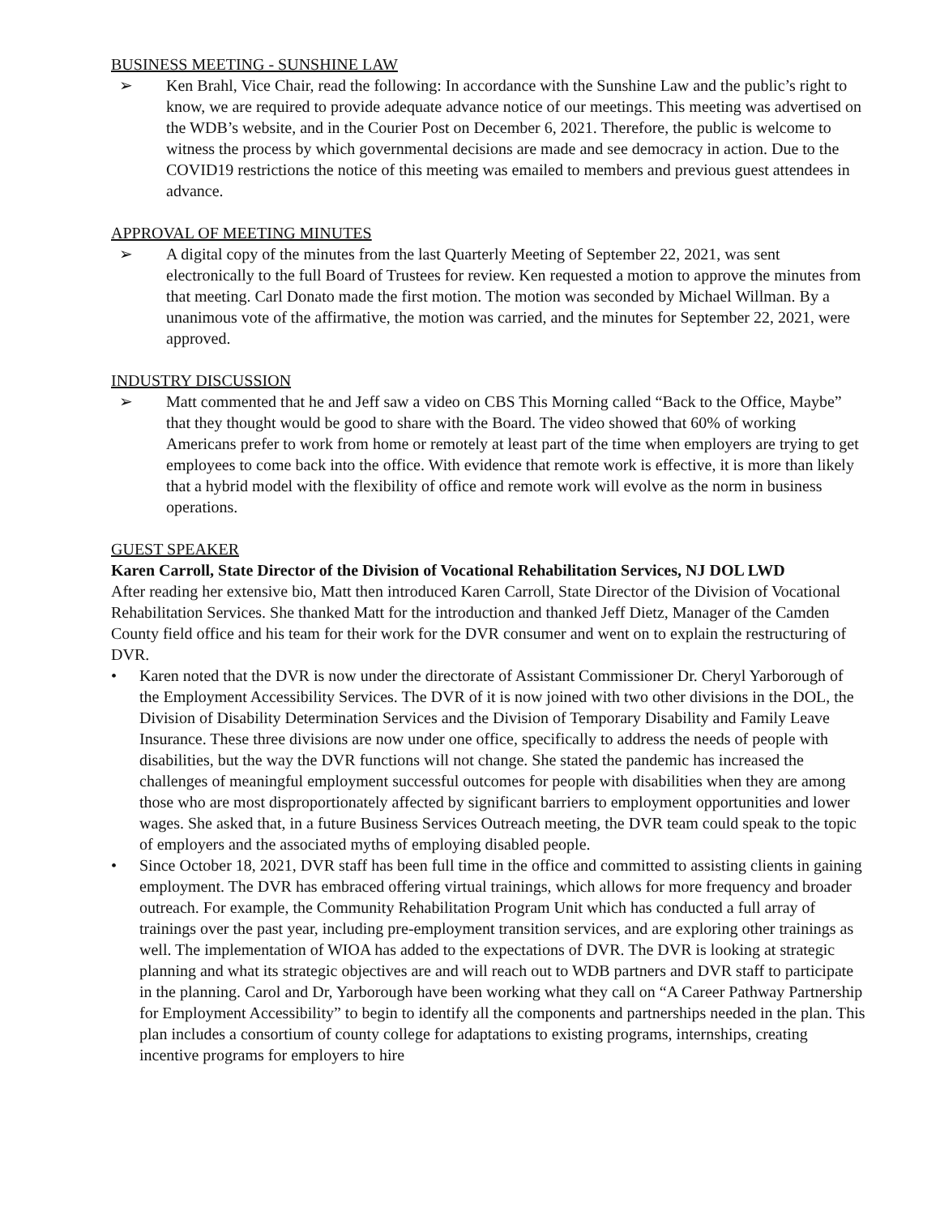BUSINESS MEETING - SUNSHINE LAW
➢ Ken Brahl, Vice Chair, read the following: In accordance with the Sunshine Law and the public’s right to know, we are required to provide adequate advance notice of our meetings. This meeting was advertised on the WDB’s website, and in the Courier Post on December 6, 2021. Therefore, the public is welcome to witness the process by which governmental decisions are made and see democracy in action. Due to the COVID19 restrictions the notice of this meeting was emailed to members and previous guest attendees in advance.
APPROVAL OF MEETING MINUTES
➢ A digital copy of the minutes from the last Quarterly Meeting of September 22, 2021, was sent electronically to the full Board of Trustees for review. Ken requested a motion to approve the minutes from that meeting. Carl Donato made the first motion. The motion was seconded by Michael Willman. By a unanimous vote of the affirmative, the motion was carried, and the minutes for September 22, 2021, were approved.
INDUSTRY DISCUSSION
➢ Matt commented that he and Jeff saw a video on CBS This Morning called “Back to the Office, Maybe” that they thought would be good to share with the Board. The video showed that 60% of working Americans prefer to work from home or remotely at least part of the time when employers are trying to get employees to come back into the office. With evidence that remote work is effective, it is more than likely that a hybrid model with the flexibility of office and remote work will evolve as the norm in business operations.
GUEST SPEAKER
Karen Carroll, State Director of the Division of Vocational Rehabilitation Services, NJ DOL LWD
After reading her extensive bio, Matt then introduced Karen Carroll, State Director of the Division of Vocational Rehabilitation Services. She thanked Matt for the introduction and thanked Jeff Dietz, Manager of the Camden County field office and his team for their work for the DVR consumer and went on to explain the restructuring of DVR.
• Karen noted that the DVR is now under the directorate of Assistant Commissioner Dr. Cheryl Yarborough of the Employment Accessibility Services. The DVR of it is now joined with two other divisions in the DOL, the Division of Disability Determination Services and the Division of Temporary Disability and Family Leave Insurance. These three divisions are now under one office, specifically to address the needs of people with disabilities, but the way the DVR functions will not change. She stated the pandemic has increased the challenges of meaningful employment successful outcomes for people with disabilities when they are among those who are most disproportionately affected by significant barriers to employment opportunities and lower wages. She asked that, in a future Business Services Outreach meeting, the DVR team could speak to the topic of employers and the associated myths of employing disabled people.
• Since October 18, 2021, DVR staff has been full time in the office and committed to assisting clients in gaining employment. The DVR has embraced offering virtual trainings, which allows for more frequency and broader outreach. For example, the Community Rehabilitation Program Unit which has conducted a full array of trainings over the past year, including pre-employment transition services, and are exploring other trainings as well. The implementation of WIOA has added to the expectations of DVR. The DVR is looking at strategic planning and what its strategic objectives are and will reach out to WDB partners and DVR staff to participate in the planning. Carol and Dr, Yarborough have been working what they call on “A Career Pathway Partnership for Employment Accessibility” to begin to identify all the components and partnerships needed in the plan. This plan includes a consortium of county college for adaptations to existing programs, internships, creating incentive programs for employers to hire